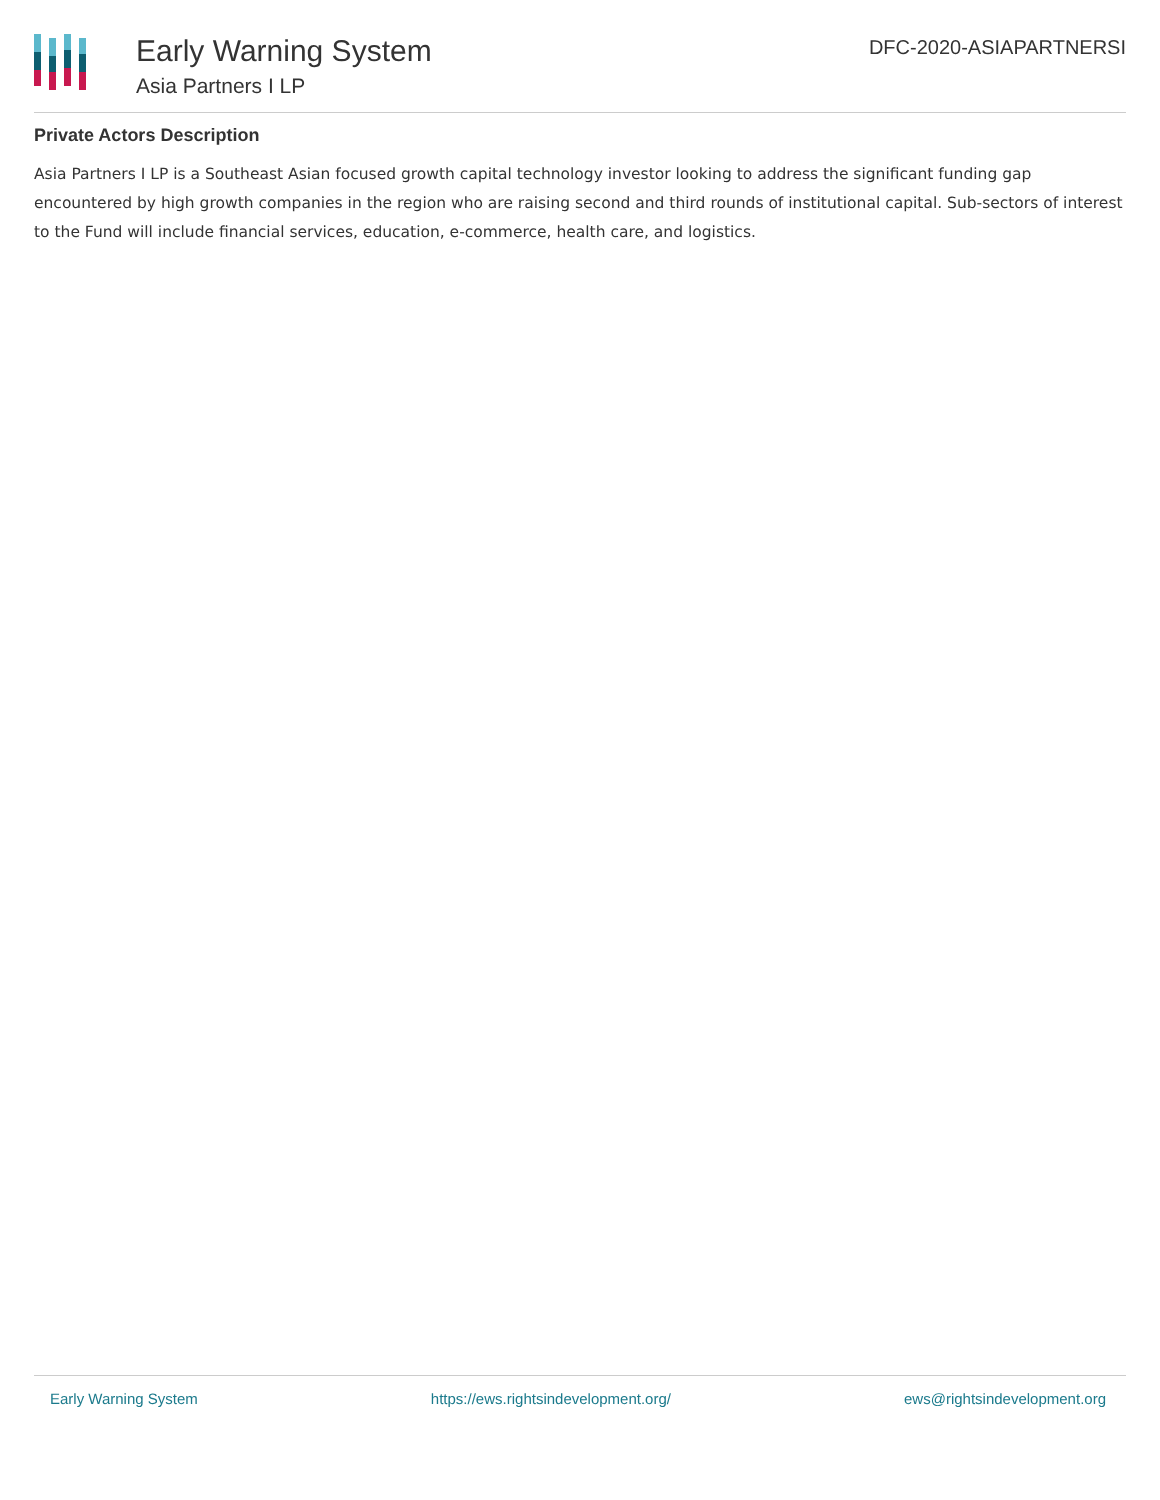Early Warning System
Asia Partners I LP
DFC-2020-ASIAPARTNERSI
Private Actors Description
Asia Partners I LP is a Southeast Asian focused growth capital technology investor looking to address the significant funding gap encountered by high growth companies in the region who are raising second and third rounds of institutional capital. Sub-sectors of interest to the Fund will include financial services, education, e-commerce, health care, and logistics.
Early Warning System https://ews.rightsindevelopment.org/ ews@rightsindevelopment.org